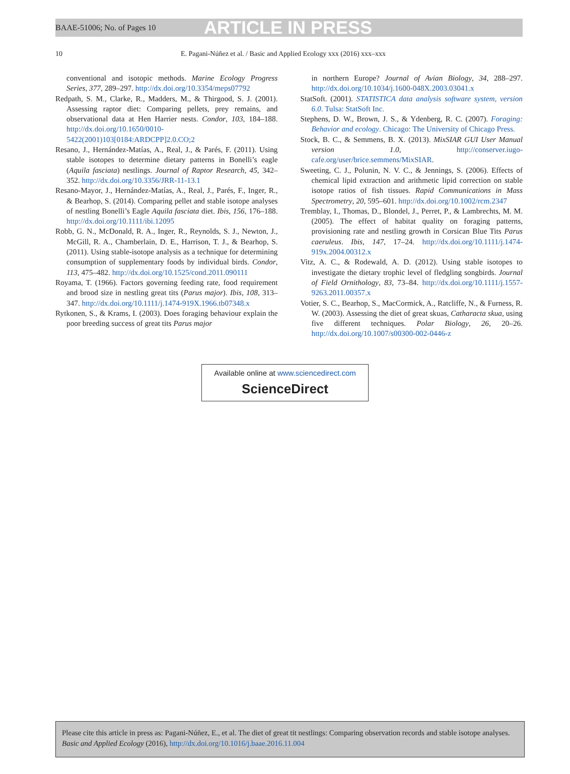BAAE-51006; No. of Pages 10 ARTICLE IN PRESS
10 E. Pagani-Núñez et al. / Basic and Applied Ecology xxx (2016) xxx–xxx
conventional and isotopic methods. Marine Ecology Progress Series, 377, 289–297. http://dx.doi.org/10.3354/meps07792
Redpath, S. M., Clarke, R., Madders, M., & Thirgood, S. J. (2001). Assessing raptor diet: Comparing pellets, prey remains, and observational data at Hen Harrier nests. Condor, 103, 184–188. http://dx.doi.org/10.1650/0010-5422(2001)103[0184:ARDCPP]2.0.CO;2
Resano, J., Hernández-Matías, A., Real, J., & Parés, F. (2011). Using stable isotopes to determine dietary patterns in Bonelli’s eagle (Aquila fasciata) nestlings. Journal of Raptor Research, 45, 342–352. http://dx.doi.org/10.3356/JRR-11-13.1
Resano-Mayor, J., Hernández-Matías, A., Real, J., Parés, F., Inger, R., & Bearhop, S. (2014). Comparing pellet and stable isotope analyses of nestling Bonelli’s Eagle Aquila fasciata diet. Ibis, 156, 176–188. http://dx.doi.org/10.1111/ibi.12095
Robb, G. N., McDonald, R. A., Inger, R., Reynolds, S. J., Newton, J., McGill, R. A., Chamberlain, D. E., Harrison, T. J., & Bearhop, S. (2011). Using stable-isotope analysis as a technique for determining consumption of supplementary foods by individual birds. Condor, 113, 475–482. http://dx.doi.org/10.1525/cond.2011.090111
Royama, T. (1966). Factors governing feeding rate, food requirement and brood size in nestling great tits (Parus major). Ibis, 108, 313–347. http://dx.doi.org/10.1111/j.1474-919X.1966.tb07348.x
Rytkonen, S., & Krams, I. (2003). Does foraging behaviour explain the poor breeding success of great tits Parus major
in northern Europe? Journal of Avian Biology, 34, 288–297. http://dx.doi.org/10.1034/j.1600-048X.2003.03041.x
StatSoft. (2001). STATISTICA data analysis software system, version 6.0. Tulsa: StatSoft Inc.
Stephens, D. W., Brown, J. S., & Ydenberg, R. C. (2007). Foraging: Behavior and ecology. Chicago: The University of Chicago Press.
Stock, B. C., & Semmens, B. X. (2013). MixSIAR GUI User Manual version 1.0, http://conserver.iugo-cafe.org/user/brice.semmens/MixSIAR.
Sweeting, C. J., Polunin, N. V. C., & Jennings, S. (2006). Effects of chemical lipid extraction and arithmetic lipid correction on stable isotope ratios of fish tissues. Rapid Communications in Mass Spectrometry, 20, 595–601. http://dx.doi.org/10.1002/rcm.2347
Tremblay, I., Thomas, D., Blondel, J., Perret, P., & Lambrechts, M. M. (2005). The effect of habitat quality on foraging patterns, provisioning rate and nestling growth in Corsican Blue Tits Parus caeruleus. Ibis, 147, 17–24. http://dx.doi.org/10.1111/j.1474-919x.2004.00312.x
Vitz, A. C., & Rodewald, A. D. (2012). Using stable isotopes to investigate the dietary trophic level of fledgling songbirds. Journal of Field Ornithology, 83, 73–84. http://dx.doi.org/10.1111/j.1557-9263.2011.00357.x
Votier, S. C., Bearhop, S., MacCormick, A., Ratcliffe, N., & Furness, R. W. (2003). Assessing the diet of great skuas, Catharacta skua, using five different techniques. Polar Biology, 26, 20–26. http://dx.doi.org/10.1007/s00300-002-0446-z
Available online at www.sciencedirect.com
ScienceDirect
Please cite this article in press as: Pagani-Núñez, E., et al. The diet of great tit nestlings: Comparing observation records and stable isotope analyses. Basic and Applied Ecology (2016), http://dx.doi.org/10.1016/j.baae.2016.11.004